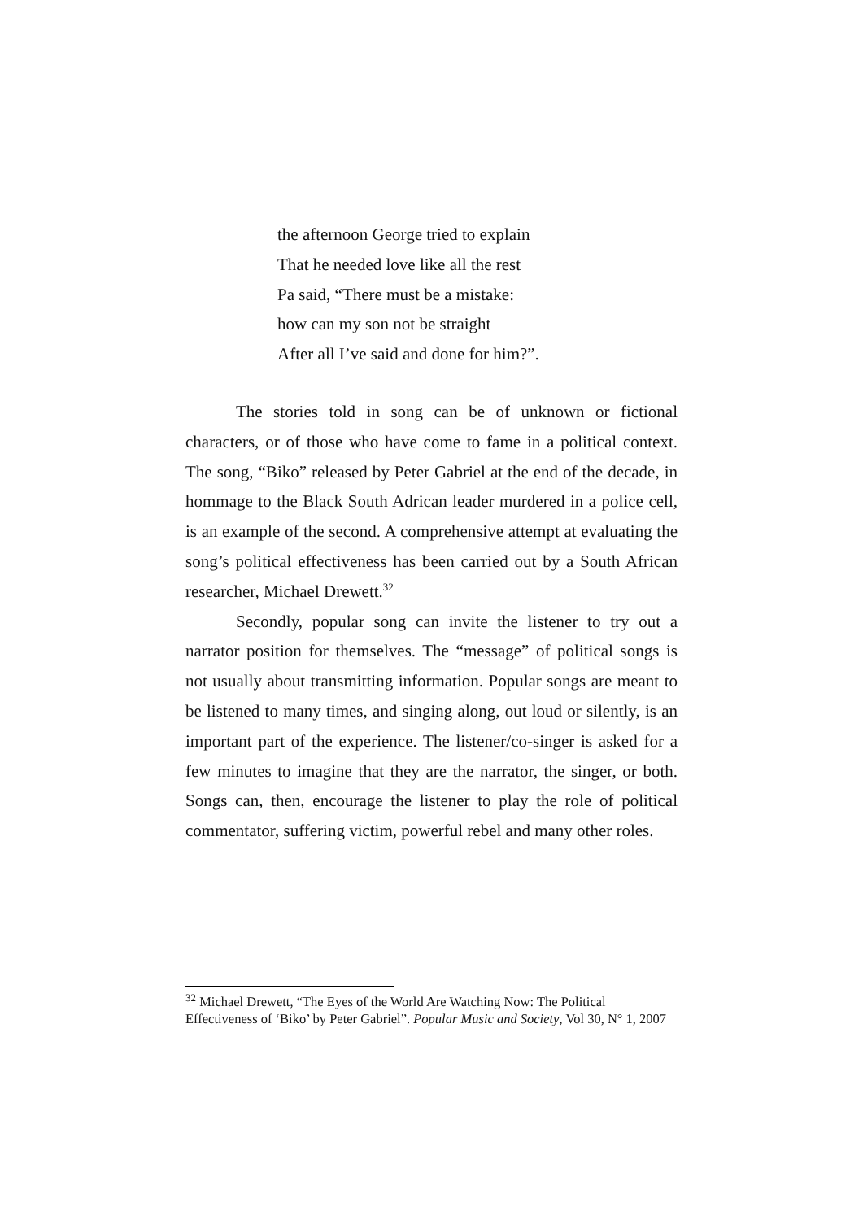the afternoon George tried to explain
That he needed love like all the rest
Pa said, “There must be a mistake:
how can my son not be straight
After all I’ve said and done for him?”.
The stories told in song can be of unknown or fictional characters, or of those who have come to fame in a political context. The song, “Biko” released by Peter Gabriel at the end of the decade, in hommage to the Black South Adrican leader murdered in a police cell, is an example of the second. A comprehensive attempt at evaluating the song’s political effectiveness has been carried out by a South African researcher, Michael Drewett.<sup>32</sup>
Secondly, popular song can invite the listener to try out a narrator position for themselves. The “message” of political songs is not usually about transmitting information. Popular songs are meant to be listened to many times, and singing along, out loud or silently, is an important part of the experience. The listener/co-singer is asked for a few minutes to imagine that they are the narrator, the singer, or both. Songs can, then, encourage the listener to play the role of political commentator, suffering victim, powerful rebel and many other roles.
<sup>32</sup> Michael Drewett, “The Eyes of the World Are Watching Now: The Political Effectiveness of ‘Biko’ by Peter Gabriel”. Popular Music and Society, Vol 30, N° 1, 2007